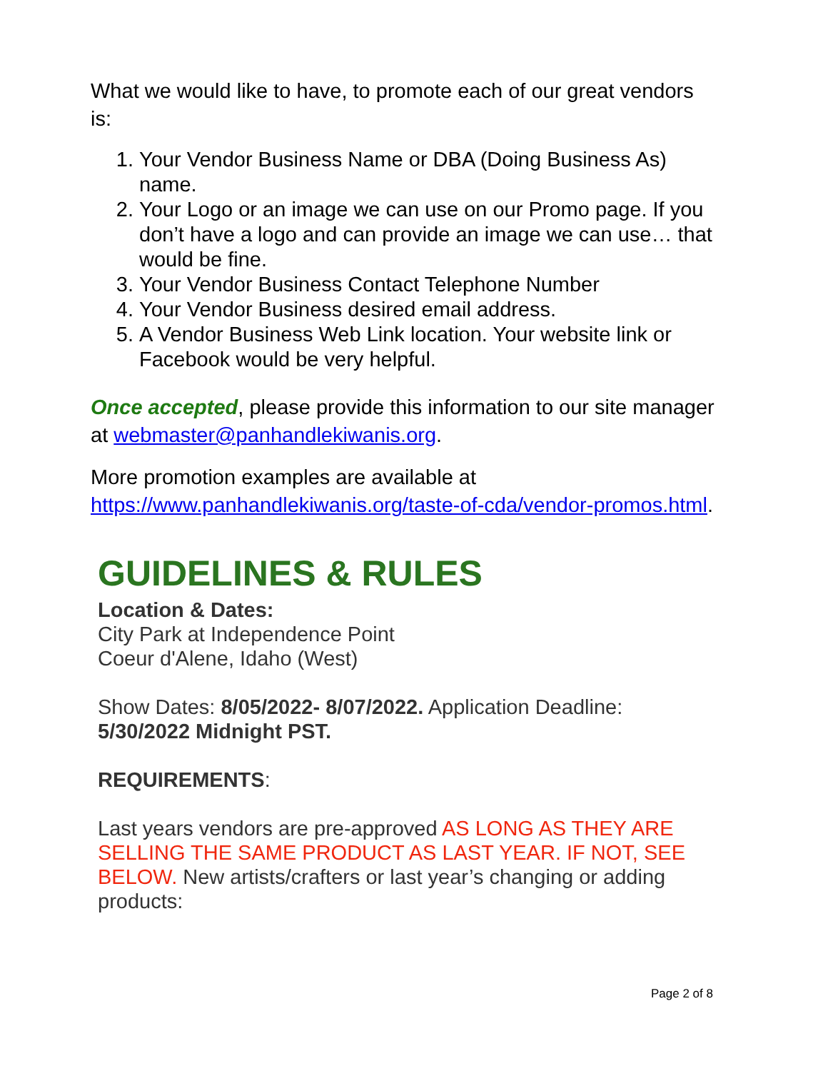What we would like to have, to promote each of our great vendors is:
1. Your Vendor Business Name or DBA (Doing Business As) name.
2. Your Logo or an image we can use on our Promo page. If you don’t have a logo and can provide an image we can use… that would be fine.
3. Your Vendor Business Contact Telephone Number
4. Your Vendor Business desired email address.
5. A Vendor Business Web Link location. Your website link or Facebook would be very helpful.
Once accepted, please provide this information to our site manager at webmaster@panhandlekiwanis.org.
More promotion examples are available at https://www.panhandlekiwanis.org/taste-of-cda/vendor-promos.html.
GUIDELINES & RULES
Location & Dates:
City Park at Independence Point
Coeur d'Alene, Idaho (West)
Show Dates: 8/05/2022- 8/07/2022. Application Deadline: 5/30/2022 Midnight PST.
REQUIREMENTS:
Last years vendors are pre-approved AS LONG AS THEY ARE SELLING THE SAME PRODUCT AS LAST YEAR. IF NOT, SEE BELOW. New artists/crafters or last year’s changing or adding products:
Page 2 of 8